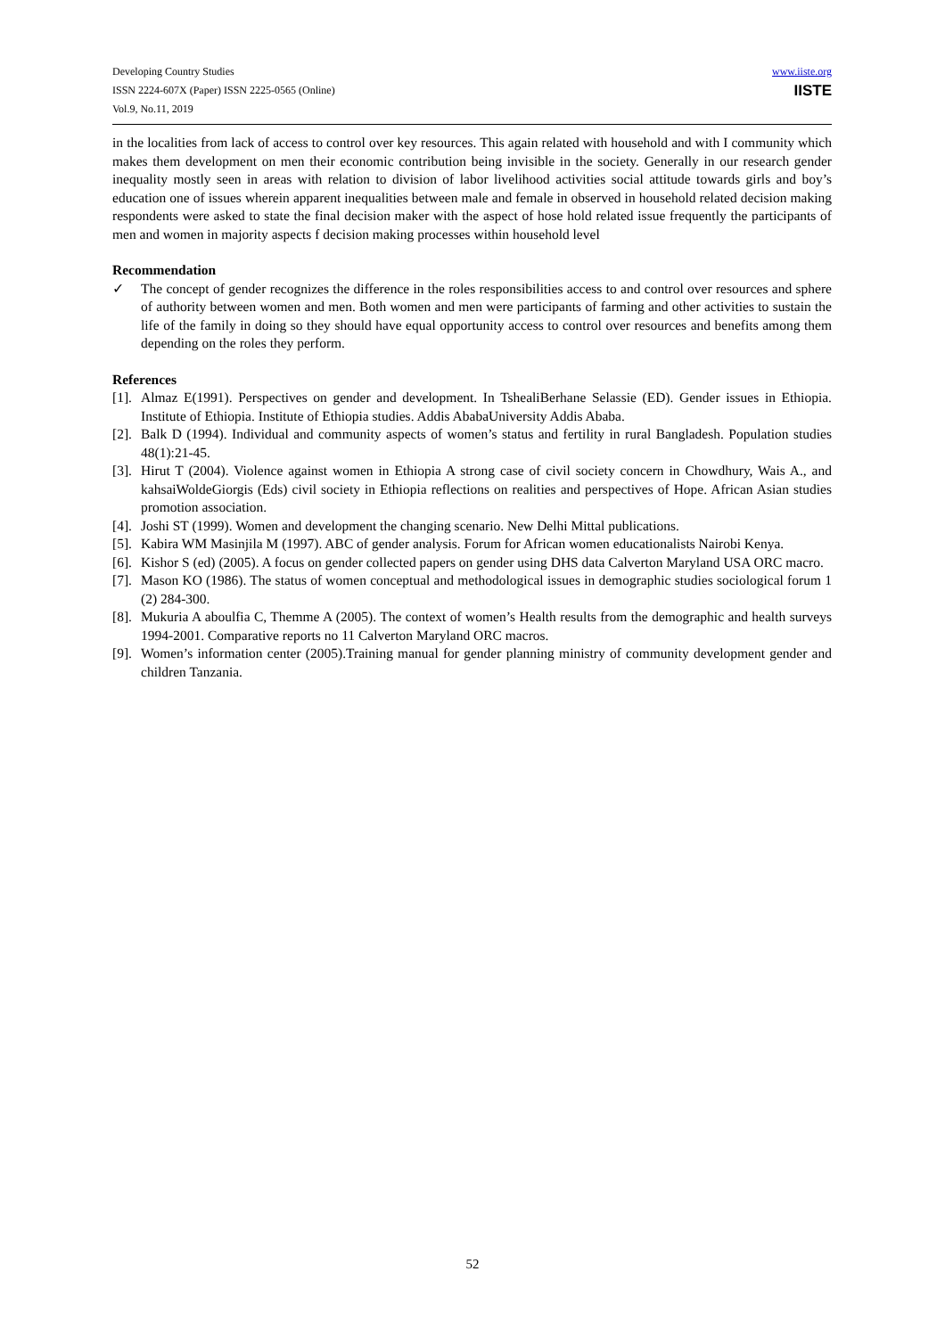Developing Country Studies
ISSN 2224-607X (Paper) ISSN 2225-0565 (Online)
Vol.9, No.11, 2019
www.iiste.org
IISTE
in the localities from lack of access to control over key resources. This again related with household and with I community which makes them development on men their economic contribution being invisible in the society. Generally in our research gender inequality mostly seen in areas with relation to division of labor livelihood activities social attitude towards girls and boy’s education one of issues wherein apparent inequalities between male and female in observed in household related decision making respondents were asked to state the final decision maker with the aspect of hose hold related issue frequently the participants of men and women in majority aspects f decision making processes within household level
Recommendation
✓ The concept of gender recognizes the difference in the roles responsibilities access to and control over resources and sphere of authority between women and men. Both women and men were participants of farming and other activities to sustain the life of the family in doing so they should have equal opportunity access to control over resources and benefits among them depending on the roles they perform.
References
[1]. Almaz E(1991). Perspectives on gender and development. In TshealiBerhane Selassie (ED). Gender issues in Ethiopia. Institute of Ethiopia. Institute of Ethiopia studies. Addis AbabaUniversity Addis Ababa.
[2]. Balk D (1994). Individual and community aspects of women’s status and fertility in rural Bangladesh. Population studies 48(1):21-45.
[3]. Hirut T (2004). Violence against women in Ethiopia A strong case of civil society concern in Chowdhury, Wais A., and kahsaiWoldeGiorgis (Eds) civil society in Ethiopia reflections on realities and perspectives of Hope. African Asian studies promotion association.
[4]. Joshi ST (1999). Women and development the changing scenario. New Delhi Mittal publications.
[5]. Kabira WM Masinjila M (1997). ABC of gender analysis. Forum for African women educationalists Nairobi Kenya.
[6]. Kishor S (ed) (2005). A focus on gender collected papers on gender using DHS data Calverton Maryland USA ORC macro.
[7]. Mason KO (1986). The status of women conceptual and methodological issues in demographic studies sociological forum 1 (2) 284-300.
[8]. Mukuria A aboulfia C, Themme A (2005). The context of women’s Health results from the demographic and health surveys 1994-2001. Comparative reports no 11 Calverton Maryland ORC macros.
[9]. Women’s information center (2005).Training manual for gender planning ministry of community development gender and children Tanzania.
52